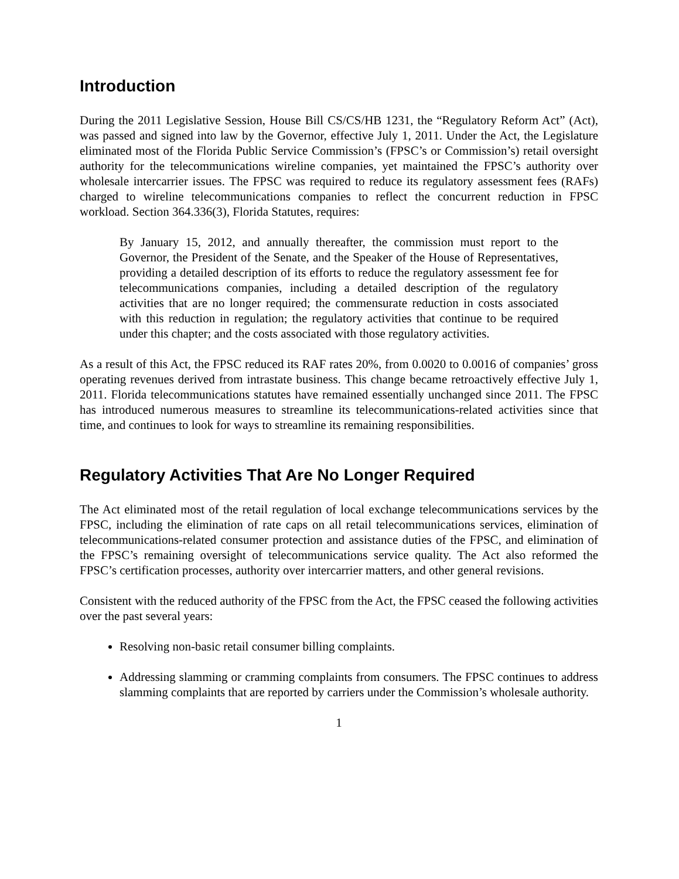Introduction
During the 2011 Legislative Session, House Bill CS/CS/HB 1231, the “Regulatory Reform Act” (Act), was passed and signed into law by the Governor, effective July 1, 2011. Under the Act, the Legislature eliminated most of the Florida Public Service Commission’s (FPSC’s or Commission’s) retail oversight authority for the telecommunications wireline companies, yet maintained the FPSC’s authority over wholesale intercarrier issues. The FPSC was required to reduce its regulatory assessment fees (RAFs) charged to wireline telecommunications companies to reflect the concurrent reduction in FPSC workload. Section 364.336(3), Florida Statutes, requires:
By January 15, 2012, and annually thereafter, the commission must report to the Governor, the President of the Senate, and the Speaker of the House of Representatives, providing a detailed description of its efforts to reduce the regulatory assessment fee for telecommunications companies, including a detailed description of the regulatory activities that are no longer required; the commensurate reduction in costs associated with this reduction in regulation; the regulatory activities that continue to be required under this chapter; and the costs associated with those regulatory activities.
As a result of this Act, the FPSC reduced its RAF rates 20%, from 0.0020 to 0.0016 of companies’ gross operating revenues derived from intrastate business. This change became retroactively effective July 1, 2011. Florida telecommunications statutes have remained essentially unchanged since 2011. The FPSC has introduced numerous measures to streamline its telecommunications-related activities since that time, and continues to look for ways to streamline its remaining responsibilities.
Regulatory Activities That Are No Longer Required
The Act eliminated most of the retail regulation of local exchange telecommunications services by the FPSC, including the elimination of rate caps on all retail telecommunications services, elimination of telecommunications-related consumer protection and assistance duties of the FPSC, and elimination of the FPSC’s remaining oversight of telecommunications service quality. The Act also reformed the FPSC’s certification processes, authority over intercarrier matters, and other general revisions.
Consistent with the reduced authority of the FPSC from the Act, the FPSC ceased the following activities over the past several years:
Resolving non-basic retail consumer billing complaints.
Addressing slamming or cramming complaints from consumers. The FPSC continues to address slamming complaints that are reported by carriers under the Commission’s wholesale authority.
1